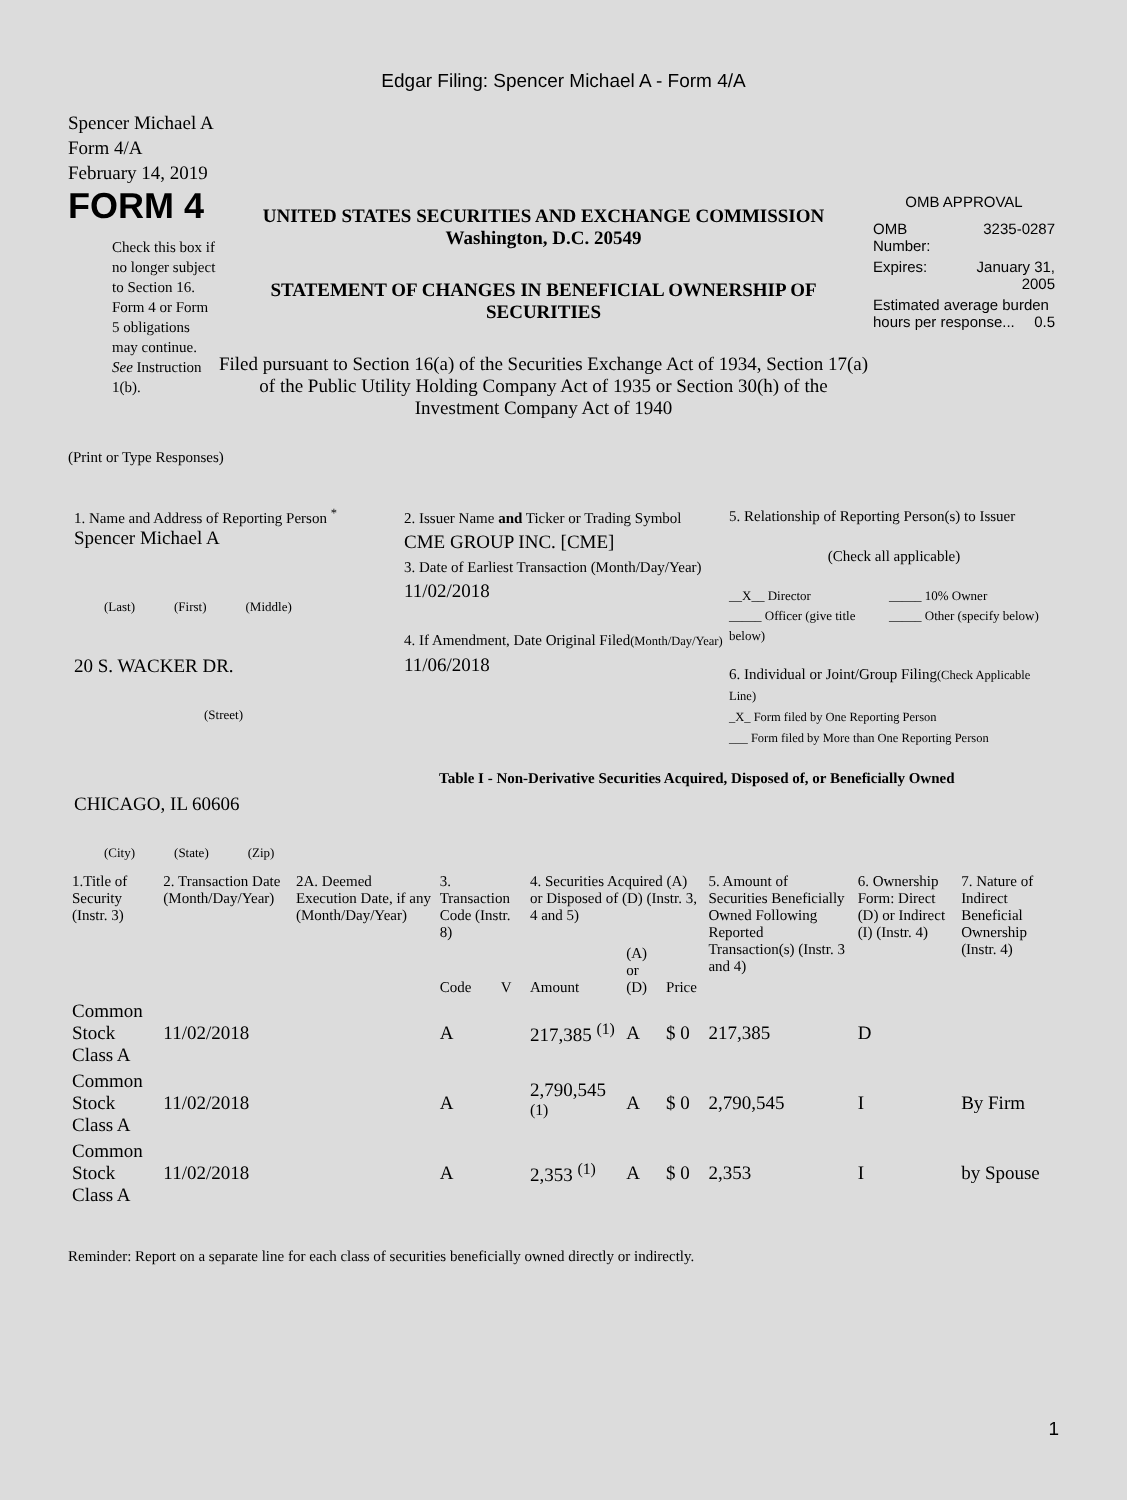Edgar Filing: Spencer Michael A - Form 4/A
Spencer Michael A
Form 4/A
February 14, 2019
FORM 4
Check this box if no longer subject to Section 16. Form 4 or Form 5 obligations may continue. See Instruction 1(b).
UNITED STATES SECURITIES AND EXCHANGE COMMISSION
Washington, D.C. 20549
STATEMENT OF CHANGES IN BENEFICIAL OWNERSHIP OF SECURITIES
Filed pursuant to Section 16(a) of the Securities Exchange Act of 1934, Section 17(a) of the Public Utility Holding Company Act of 1935 or Section 30(h) of the Investment Company Act of 1940
OMB APPROVAL
| OMB Number: | 3235-0287 |
| Expires: | January 31, 2005 |
| Estimated average burden hours per response... 0.5 | |
(Print or Type Responses)
1. Name and Address of Reporting Person <sup>*</sup>
Spencer Michael A
(Last) (First) (Middle)
20 S. WACKER DR.
(Street)
CHICAGO, IL 60606
(City) (State) (Zip)
2. Issuer Name and Ticker or Trading Symbol
CME GROUP INC. [CME]
3. Date of Earliest Transaction (Month/Day/Year)
11/02/2018
4. If Amendment, Date Original Filed(Month/Day/Year)
11/06/2018
5. Relationship of Reporting Person(s) to Issuer
(Check all applicable)
__X__ Director
_____ Officer (give title below)
_____ 10% Owner
_____ Other (specify below)
6. Individual or Joint/Group Filing(Check Applicable Line)
_X_ Form filed by One Reporting Person
___ Form filed by More than One Reporting Person
Table I - Non-Derivative Securities Acquired, Disposed of, or Beneficially Owned
| 1.Title of Security (Instr. 3) | 2. Transaction Date (Month/Day/Year) | 2A. Deemed Execution Date, if any (Month/Day/Year) | 3. Transaction Code (Instr. 8) | | 4. Securities Acquired (A) or Disposed of (D) (Instr. 3, 4 and 5) | | | 5. Amount of Securities Beneficially Owned Following Reported Transaction(s) (Instr. 3 and 4) | 6. Ownership Form: Direct (D) or Indirect (I) (Instr. 4) | 7. Nature of Indirect Beneficial Ownership (Instr. 4) |
| --- | --- | --- | --- | --- | --- | --- | --- | --- | --- | --- |
| | | | Code | V | Amount | (A) or (D) | Price | | | |
| Common Stock Class A | 11/02/2018 | | A | | 217,385 <sup>(1)</sup> | A | $ 0 | 217,385 | D | |
| Common Stock Class A | 11/02/2018 | | A | | 2,790,545 <sup>(1)</sup> | A | $ 0 | 2,790,545 | I | By Firm |
| Common Stock Class A | 11/02/2018 | | A | | 2,353 <sup>(1)</sup> | A | $ 0 | 2,353 | I | by Spouse |
Reminder: Report on a separate line for each class of securities beneficially owned directly or indirectly.
1